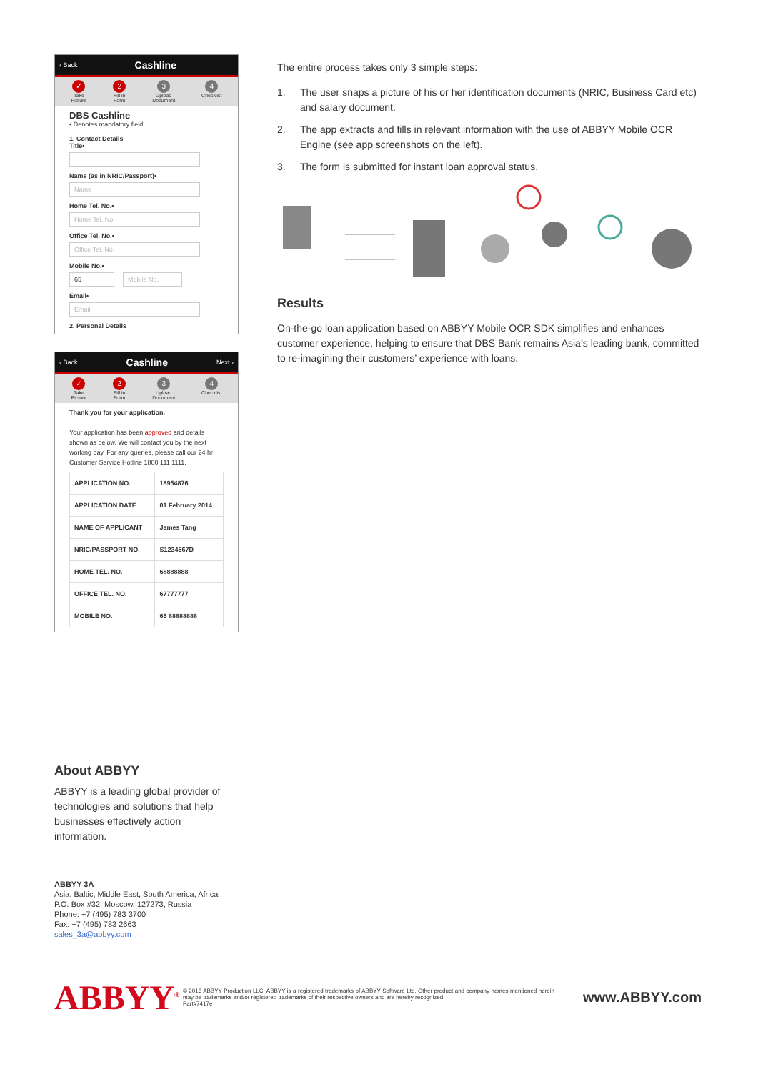‹ Back Cashline
✓
Take
Picture
2
Fill in
Form
3
Upload
Document
4
Checklist
DBS Cashline
• Denotes mandatory field
1. Contact Details
Title•
Name (as in NRIC/Passport)•
Name
Home Tel. No.•
Home Tel. No.
Office Tel. No.•
Office Tel. No.
Mobile No.•
65 Mobile No.
Email•
Email
2. Personal Details
‹ Back Cashline Next ›
✓
Take
Picture
2
Fill in
Form
3
Upload
Document
4
Checklist
Thank you for your application.
Your application has been approved and details shown as below. We will contact you by the next working day. For any queries, please call our 24 hr Customer Service Hotline 1800 111 1111.
| APPLICATION NO. | 18954876 |
| APPLICATION DATE | 01 February 2014 |
| NAME OF APPLICANT | James Tang |
| NRIC/PASSPORT NO. | S1234567D |
| HOME TEL. NO. | 68888888 |
| OFFICE TEL. NO. | 67777777 |
| MOBILE NO. | 65 88888888 |
The entire process takes only 3 simple steps:
1. The user snaps a picture of his or her identification documents (NRIC, Business Card etc) and salary document.
2. The app extracts and fills in relevant information with the use of ABBYY Mobile OCR Engine (see app screenshots on the left).
3. The form is submitted for instant loan approval status.
Results
On-the-go loan application based on ABBYY Mobile OCR SDK simplifies and enhances customer experience, helping to ensure that DBS Bank remains Asia’s leading bank, committed to re-imagining their customers’ experience with loans.
About ABBYY
ABBYY is a leading global provider of technologies and solutions that help businesses effectively action information.
ABBYY 3A
Asia, Baltic, Middle East, South America, Africa
P.O. Box #32, Moscow, 127273, Russia
Phone: +7 (495) 783 3700
Fax: +7 (495) 783 2663
sales_3a@abbyy.com
ABBYY<sup>®</sup>
© 2016 ABBYY Production LLC. ABBYY is a registered trademarks of ABBYY Software Ltd. Other product and company names mentioned herein may be trademarks and/or registered trademarks of their respective owners and are hereby recognized.
Part#7417e
www.ABBYY.com